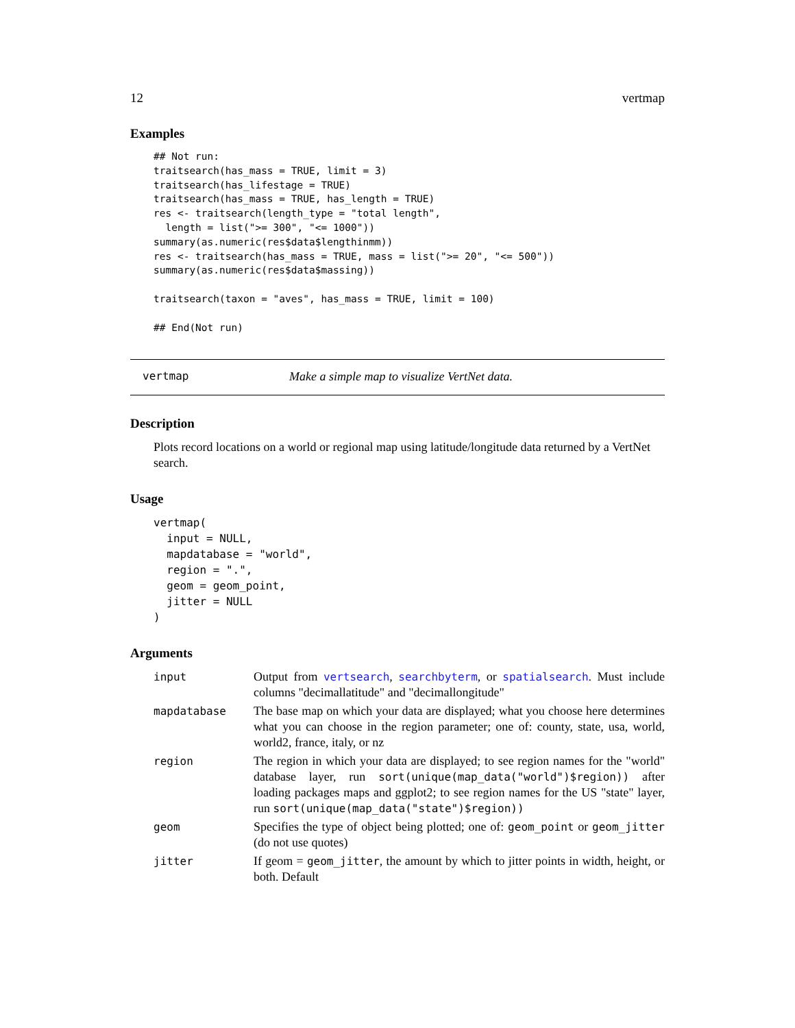12 vertmap
Examples
## Not run:
traitsearch(has_mass = TRUE, limit = 3)
traitsearch(has_lifestage = TRUE)
traitsearch(has_mass = TRUE, has_length = TRUE)
res <- traitsearch(length_type = "total length",
  length = list(">= 300", "<= 1000"))
summary(as.numeric(res$data$lengthinmm))
res <- traitsearch(has_mass = TRUE, mass = list(">= 20", "<= 500"))
summary(as.numeric(res$data$massing))

traitsearch(taxon = "aves", has_mass = TRUE, limit = 100)

## End(Not run)
vertmap Make a simple map to visualize VertNet data.
Description
Plots record locations on a world or regional map using latitude/longitude data returned by a VertNet search.
Usage
vertmap(
  input = NULL,
  mapdatabase = "world",
  region = ".",
  geom = geom_point,
  jitter = NULL
)
Arguments
| input | Output from vertsearch , searchbyterm , or spatialsearch . Must include columns "decimallatitude" and "decimallongitude" |
| mapdatabase | The base map on which your data are displayed; what you choose here determines what you can choose in the region parameter; one of: county, state, usa, world, world2, france, italy, or nz |
| region | The region in which your data are displayed; to see region names for the "world" database layer, run sort(unique(map_data("world")$region)) after loading packages maps and ggplot2; to see region names for the US "state" layer, run sort(unique(map_data("state")$region)) |
| geom | Specifies the type of object being plotted; one of: geom_point or geom_jitter (do not use quotes) |
| jitter | If geom = geom_jitter , the amount by which to jitter points in width, height, or both. Default |